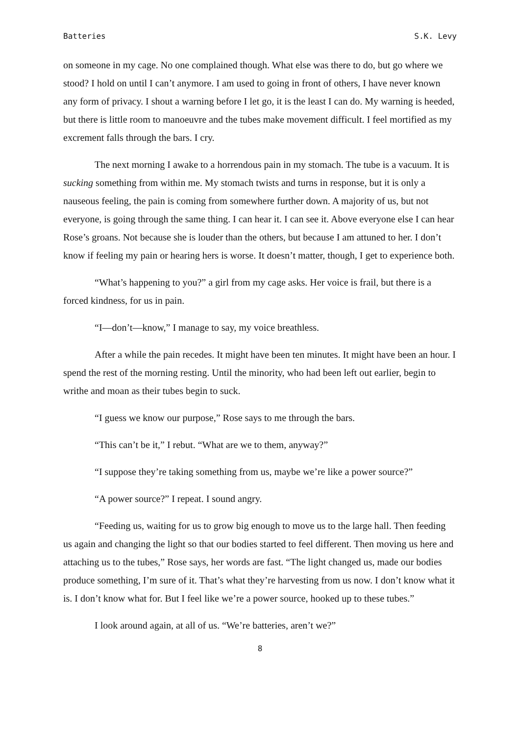Batteries S.K. Levy
on someone in my cage. No one complained though. What else was there to do, but go where we stood? I hold on until I can’t anymore. I am used to going in front of others, I have never known any form of privacy. I shout a warning before I let go, it is the least I can do. My warning is heeded, but there is little room to manoeuvre and the tubes make movement difficult. I feel mortified as my excrement falls through the bars. I cry.
The next morning I awake to a horrendous pain in my stomach. The tube is a vacuum. It is sucking something from within me. My stomach twists and turns in response, but it is only a nauseous feeling, the pain is coming from somewhere further down. A majority of us, but not everyone, is going through the same thing. I can hear it. I can see it. Above everyone else I can hear Rose’s groans. Not because she is louder than the others, but because I am attuned to her. I don’t know if feeling my pain or hearing hers is worse. It doesn’t matter, though, I get to experience both.
“What’s happening to you?” a girl from my cage asks. Her voice is frail, but there is a forced kindness, for us in pain.
“I—don’t—know,” I manage to say, my voice breathless.
After a while the pain recedes. It might have been ten minutes. It might have been an hour. I spend the rest of the morning resting. Until the minority, who had been left out earlier, begin to writhe and moan as their tubes begin to suck.
“I guess we know our purpose,” Rose says to me through the bars.
“This can’t be it,” I rebut. “What are we to them, anyway?”
“I suppose they’re taking something from us, maybe we’re like a power source?”
“A power source?” I repeat. I sound angry.
“Feeding us, waiting for us to grow big enough to move us to the large hall. Then feeding us again and changing the light so that our bodies started to feel different. Then moving us here and attaching us to the tubes,” Rose says, her words are fast. “The light changed us, made our bodies produce something, I’m sure of it. That’s what they’re harvesting from us now. I don’t know what it is. I don’t know what for. But I feel like we’re a power source, hooked up to these tubes.”
I look around again, at all of us. “We’re batteries, aren’t we?”
8